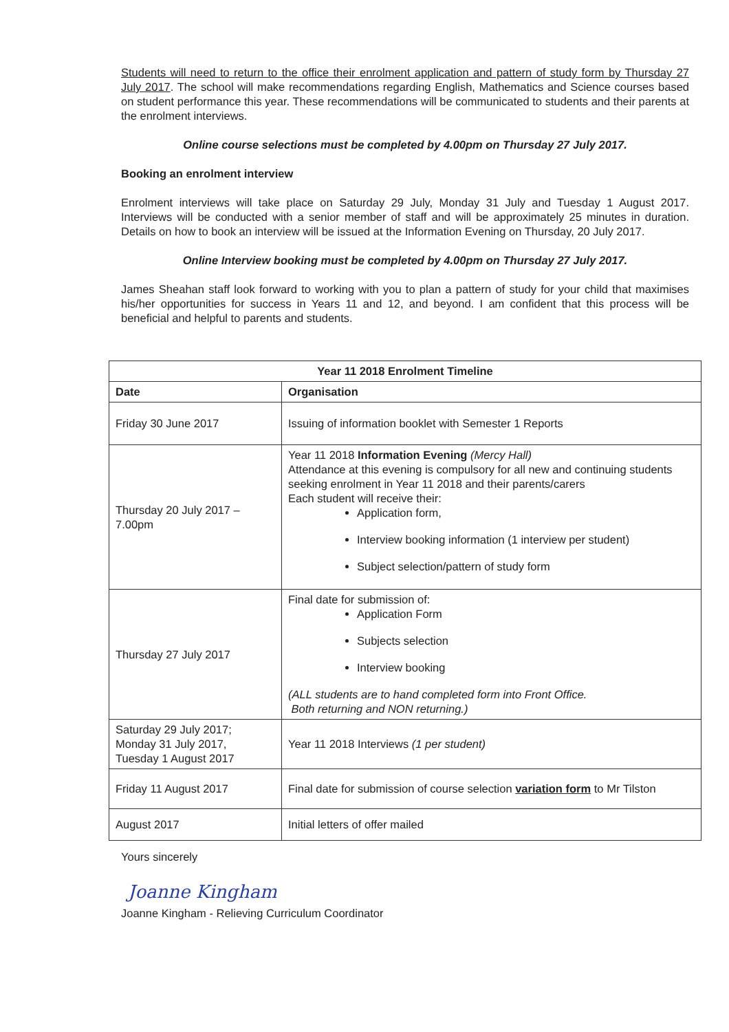Students will need to return to the office their enrolment application and pattern of study form by Thursday 27 July 2017. The school will make recommendations regarding English, Mathematics and Science courses based on student performance this year. These recommendations will be communicated to students and their parents at the enrolment interviews.
Online course selections must be completed by 4.00pm on Thursday 27 July 2017.
Booking an enrolment interview
Enrolment interviews will take place on Saturday 29 July, Monday 31 July and Tuesday 1 August 2017. Interviews will be conducted with a senior member of staff and will be approximately 25 minutes in duration. Details on how to book an interview will be issued at the Information Evening on Thursday, 20 July 2017.
Online Interview booking must be completed by 4.00pm on Thursday 27 July 2017.
James Sheahan staff look forward to working with you to plan a pattern of study for your child that maximises his/her opportunities for success in Years 11 and 12, and beyond. I am confident that this process will be beneficial and helpful to parents and students.
| Year 11 2018 Enrolment Timeline | |
| --- | --- |
| Date | Organisation |
| Friday 30 June 2017 | Issuing of information booklet with Semester 1 Reports |
| Thursday 20 July 2017 – 7.00pm | Year 11 2018 Information Evening (Mercy Hall) Attendance at this evening is compulsory for all new and continuing students seeking enrolment in Year 11 2018 and their parents/carers Each student will receive their: Application form, Interview booking information (1 interview per student) Subject selection/pattern of study form |
| Thursday 27 July 2017 | Final date for submission of: Application Form Subjects selection Interview booking (ALL students are to hand completed form into Front Office. Both returning and NON returning.) |
| Saturday 29 July 2017; Monday 31 July 2017, Tuesday 1 August 2017 | Year 11 2018 Interviews (1 per student) |
| Friday 11 August 2017 | Final date for submission of course selection variation form to Mr Tilston |
| August 2017 | Initial letters of offer mailed |
Yours sincerely
Joanne Kingham
Joanne Kingham - Relieving Curriculum Coordinator